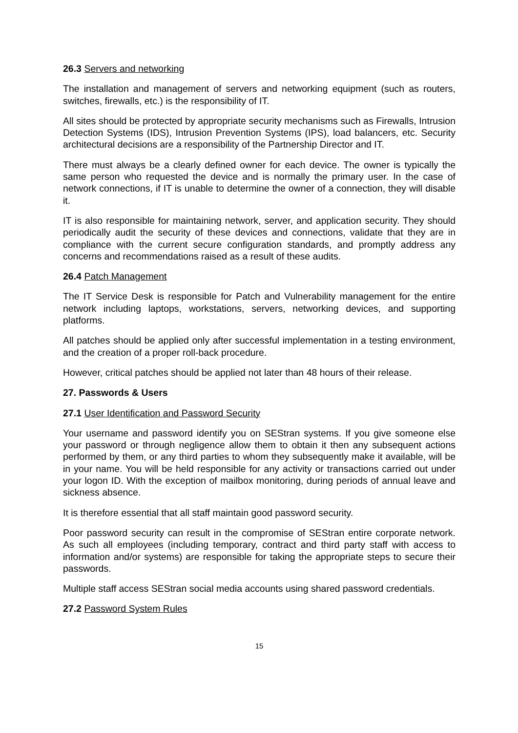26.3 Servers and networking
The installation and management of servers and networking equipment (such as routers, switches, firewalls, etc.) is the responsibility of IT.
All sites should be protected by appropriate security mechanisms such as Firewalls, Intrusion Detection Systems (IDS), Intrusion Prevention Systems (IPS), load balancers, etc. Security architectural decisions are a responsibility of the Partnership Director and IT.
There must always be a clearly defined owner for each device. The owner is typically the same person who requested the device and is normally the primary user. In the case of network connections, if IT is unable to determine the owner of a connection, they will disable it.
IT is also responsible for maintaining network, server, and application security. They should periodically audit the security of these devices and connections, validate that they are in compliance with the current secure configuration standards, and promptly address any concerns and recommendations raised as a result of these audits.
26.4 Patch Management
The IT Service Desk is responsible for Patch and Vulnerability management for the entire network including laptops, workstations, servers, networking devices, and supporting platforms.
All patches should be applied only after successful implementation in a testing environment, and the creation of a proper roll-back procedure.
However, critical patches should be applied not later than 48 hours of their release.
27. Passwords & Users
27.1 User Identification and Password Security
Your username and password identify you on SEStran systems. If you give someone else your password or through negligence allow them to obtain it then any subsequent actions performed by them, or any third parties to whom they subsequently make it available, will be in your name. You will be held responsible for any activity or transactions carried out under your logon ID. With the exception of mailbox monitoring, during periods of annual leave and sickness absence.
It is therefore essential that all staff maintain good password security.
Poor password security can result in the compromise of SEStran entire corporate network. As such all employees (including temporary, contract and third party staff with access to information and/or systems) are responsible for taking the appropriate steps to secure their passwords.
Multiple staff access SEStran social media accounts using shared password credentials.
27.2 Password System Rules
15